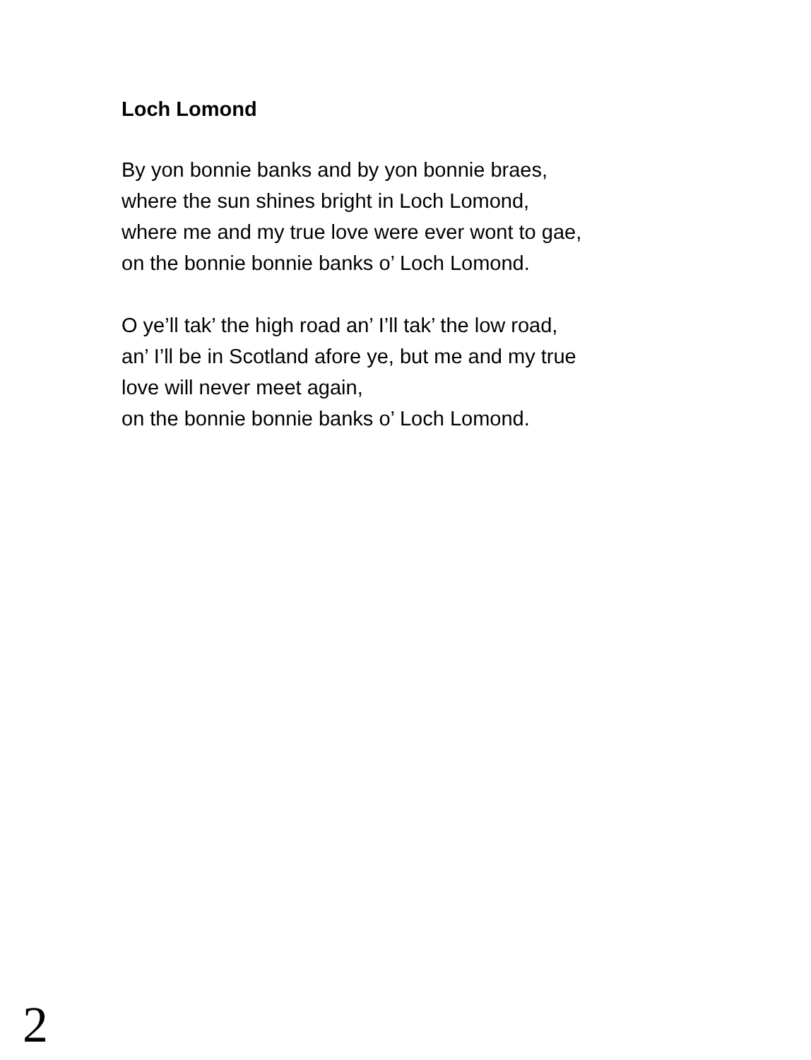Loch Lomond
By yon bonnie banks and by yon bonnie braes,
where the sun shines bright in Loch Lomond,
where me and my true love were ever wont to gae,
on the bonnie bonnie banks o’ Loch Lomond.
O ye’ll tak’ the high road an’ I’ll tak’ the low road,
an’ I’ll be in Scotland afore ye, but me and my true
love will never meet again,
on the bonnie bonnie banks o’ Loch Lomond.
2